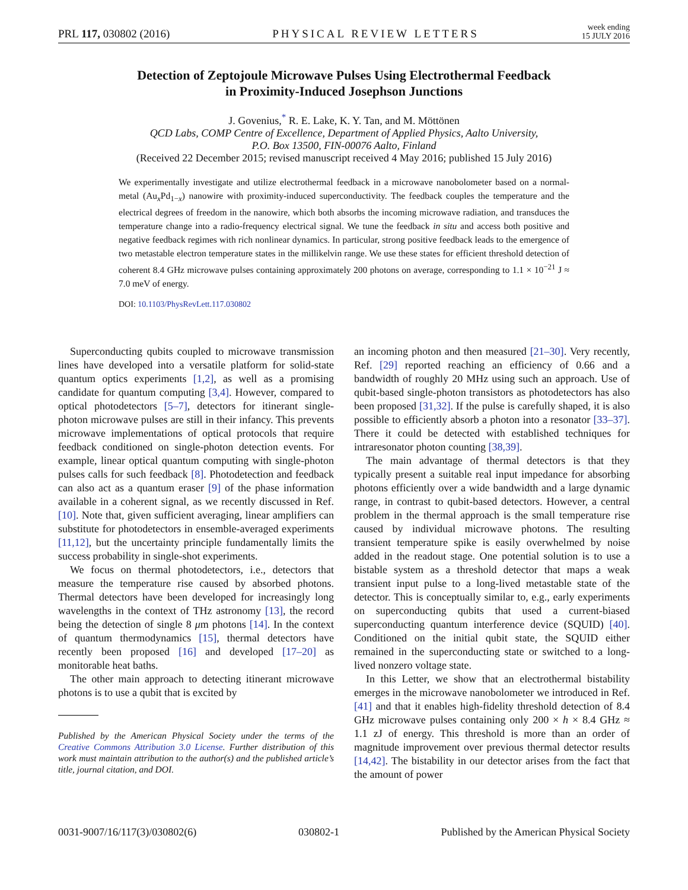PRL 117, 030802 (2016) PHYSICAL REVIEW LETTERS week ending
15 JULY 2016
Detection of Zeptojoule Microwave Pulses Using Electrothermal Feedback
in Proximity-Induced Josephson Junctions
J. Govenius,<sup>*</sup> R. E. Lake, K. Y. Tan, and M. Möttönen
QCD Labs, COMP Centre of Excellence, Department of Applied Physics, Aalto University,
P.O. Box 13500, FIN-00076 Aalto, Finland
(Received 22 December 2015; revised manuscript received 4 May 2016; published 15 July 2016)
We experimentally investigate and utilize electrothermal feedback in a microwave nanobolometer based on a normal-metal (Au<sub>x</sub>Pd<sub>1−x</sub>) nanowire with proximity-induced superconductivity. The feedback couples the temperature and the electrical degrees of freedom in the nanowire, which both absorbs the incoming microwave radiation, and transduces the temperature change into a radio-frequency electrical signal. We tune the feedback in situ and access both positive and negative feedback regimes with rich nonlinear dynamics. In particular, strong positive feedback leads to the emergence of two metastable electron temperature states in the millikelvin range. We use these states for efficient threshold detection of coherent 8.4 GHz microwave pulses containing approximately 200 photons on average, corresponding to 1.1 × 10<sup>−21</sup> J ≈ 7.0 meV of energy.
DOI: 10.1103/PhysRevLett.117.030802
Superconducting qubits coupled to microwave transmission lines have developed into a versatile platform for solid-state quantum optics experiments [1,2], as well as a promising candidate for quantum computing [3,4]. However, compared to optical photodetectors [5–7], detectors for itinerant single-photon microwave pulses are still in their infancy. This prevents microwave implementations of optical protocols that require feedback conditioned on single-photon detection events. For example, linear optical quantum computing with single-photon pulses calls for such feedback [8]. Photodetection and feedback can also act as a quantum eraser [9] of the phase information available in a coherent signal, as we recently discussed in Ref. [10]. Note that, given sufficient averaging, linear amplifiers can substitute for photodetectors in ensemble-averaged experiments [11,12], but the uncertainty principle fundamentally limits the success probability in single-shot experiments.
We focus on thermal photodetectors, i.e., detectors that measure the temperature rise caused by absorbed photons. Thermal detectors have been developed for increasingly long wavelengths in the context of THz astronomy [13], the record being the detection of single 8 μm photons [14]. In the context of quantum thermodynamics [15], thermal detectors have recently been proposed [16] and developed [17–20] as monitorable heat baths.
The other main approach to detecting itinerant microwave photons is to use a qubit that is excited by
Published by the American Physical Society under the terms of the Creative Commons Attribution 3.0 License. Further distribution of this work must maintain attribution to the author(s) and the published article’s title, journal citation, and DOI.
an incoming photon and then measured [21–30]. Very recently, Ref. [29] reported reaching an efficiency of 0.66 and a bandwidth of roughly 20 MHz using such an approach. Use of qubit-based single-photon transistors as photodetectors has also been proposed [31,32]. If the pulse is carefully shaped, it is also possible to efficiently absorb a photon into a resonator [33–37]. There it could be detected with established techniques for intraresonator photon counting [38,39].
The main advantage of thermal detectors is that they typically present a suitable real input impedance for absorbing photons efficiently over a wide bandwidth and a large dynamic range, in contrast to qubit-based detectors. However, a central problem in the thermal approach is the small temperature rise caused by individual microwave photons. The resulting transient temperature spike is easily overwhelmed by noise added in the readout stage. One potential solution is to use a bistable system as a threshold detector that maps a weak transient input pulse to a long-lived metastable state of the detector. This is conceptually similar to, e.g., early experiments on superconducting qubits that used a current-biased superconducting quantum interference device (SQUID) [40]. Conditioned on the initial qubit state, the SQUID either remained in the superconducting state or switched to a long-lived nonzero voltage state.
In this Letter, we show that an electrothermal bistability emerges in the microwave nanobolometer we introduced in Ref. [41] and that it enables high-fidelity threshold detection of 8.4 GHz microwave pulses containing only 200 × h × 8.4 GHz ≈ 1.1 zJ of energy. This threshold is more than an order of magnitude improvement over previous thermal detector results [14,42]. The bistability in our detector arises from the fact that the amount of power
0031-9007/16/117(3)/030802(6) 030802-1 Published by the American Physical Society